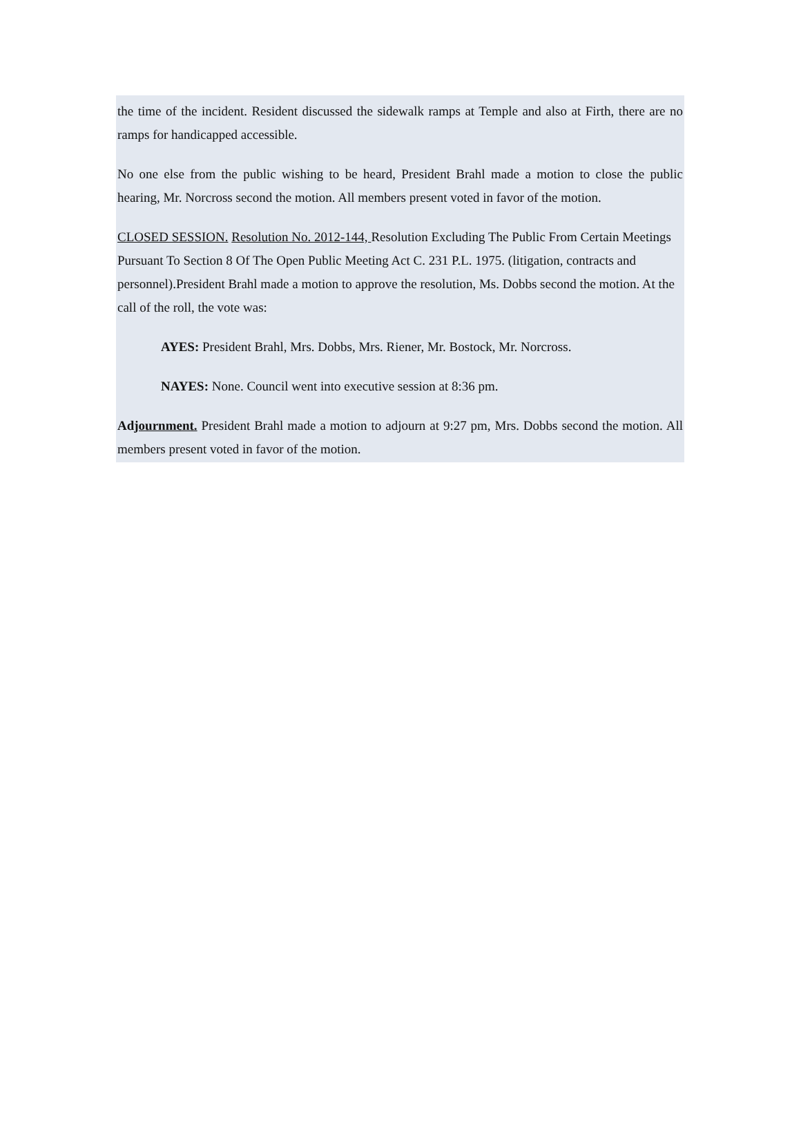the time of the incident. Resident discussed the sidewalk ramps at Temple and also at Firth, there are no ramps for handicapped accessible.
No one else from the public wishing to be heard, President Brahl made a motion to close the public hearing, Mr. Norcross second the motion. All members present voted in favor of the motion.
CLOSED SESSION. Resolution No. 2012-144, Resolution Excluding The Public From Certain Meetings Pursuant To Section 8 Of The Open Public Meeting Act C. 231 P.L. 1975. (litigation, contracts and personnel).President Brahl made a motion to approve the resolution, Ms. Dobbs second the motion. At the call of the roll, the vote was:
AYES: President Brahl, Mrs. Dobbs, Mrs. Riener, Mr. Bostock, Mr. Norcross.
NAYES: None. Council went into executive session at 8:36 pm.
Adjournment. President Brahl made a motion to adjourn at 9:27 pm, Mrs. Dobbs second the motion. All members present voted in favor of the motion.